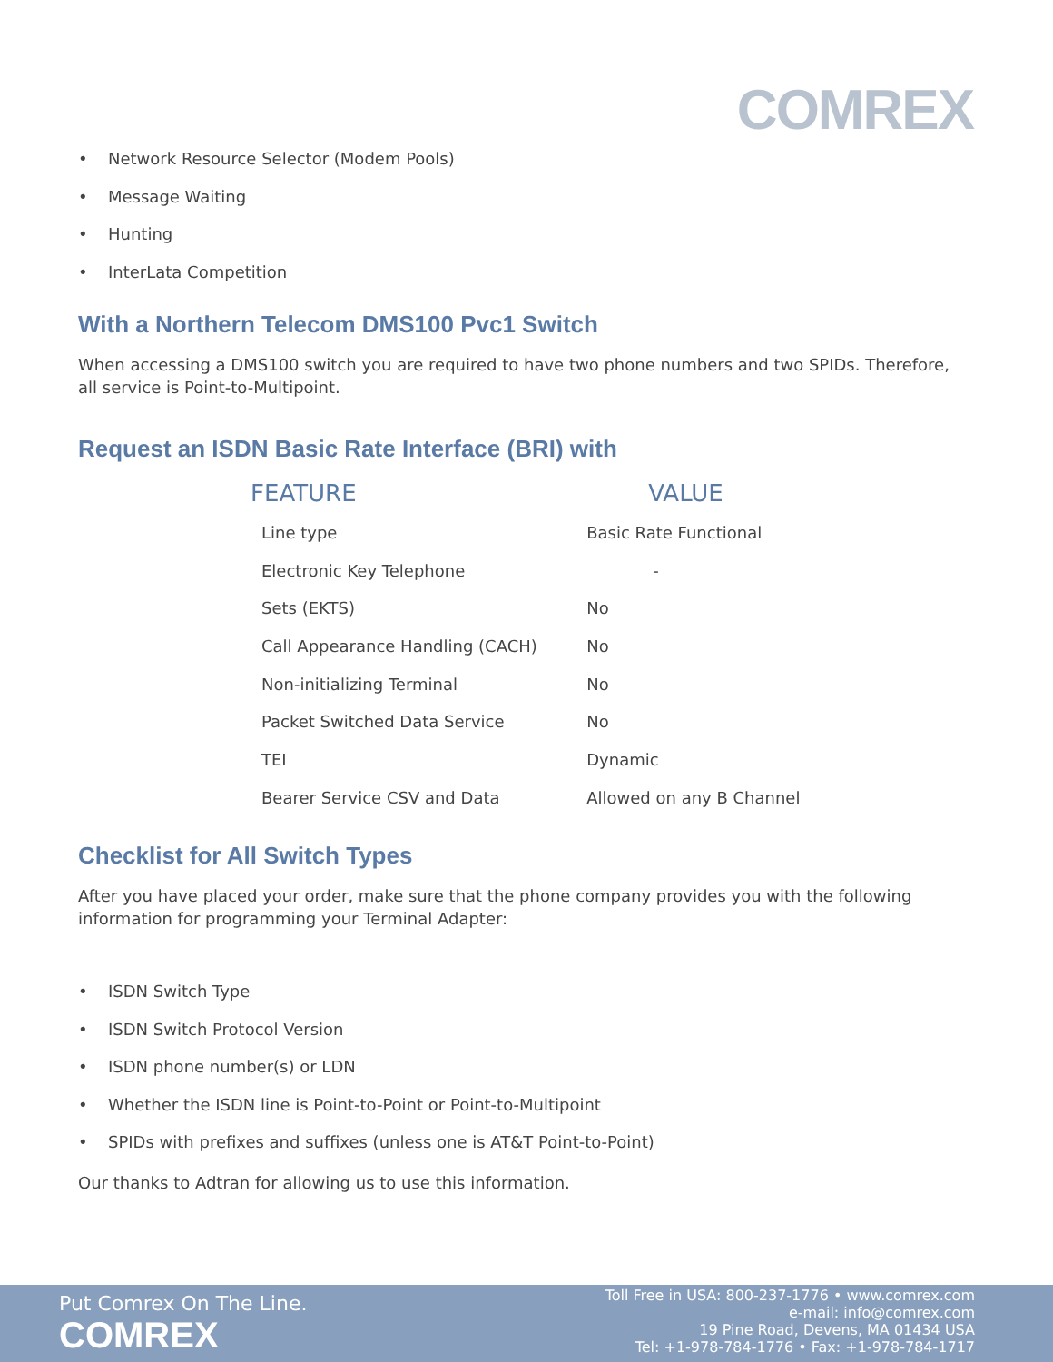COMREX
• Network Resource Selector (Modem Pools)
• Message Waiting
• Hunting
• InterLata Competition
With a Northern Telecom DMS100 Pvc1 Switch
When accessing a DMS100 switch you are required to have two phone numbers and two SPIDs. Therefore, all service is Point-to-Multipoint.
Request an ISDN Basic Rate Interface (BRI) with
| FEATURE | VALUE |
| --- | --- |
| Line type | Basic Rate Functional |
| Electronic Key Telephone | - |
| Sets (EKTS) | No |
| Call Appearance Handling (CACH) | No |
| Non-initializing Terminal | No |
| Packet Switched Data Service | No |
| TEI | Dynamic |
| Bearer Service CSV and Data | Allowed on any B Channel |
Checklist for All Switch Types
After you have placed your order, make sure that the phone company provides you with the following information for programming your Terminal Adapter:
• ISDN Switch Type
• ISDN Switch Protocol Version
• ISDN phone number(s) or LDN
• Whether the ISDN line is Point-to-Point or Point-to-Multipoint
• SPIDs with prefixes and suffixes (unless one is AT&T Point-to-Point)
Our thanks to Adtran for allowing us to use this information.
Put Comrex On The Line.
COMREX
Toll Free in USA: 800-237-1776 • www.comrex.com
e-mail: info@comrex.com
19 Pine Road, Devens, MA 01434 USA
Tel: +1-978-784-1776 • Fax: +1-978-784-1717